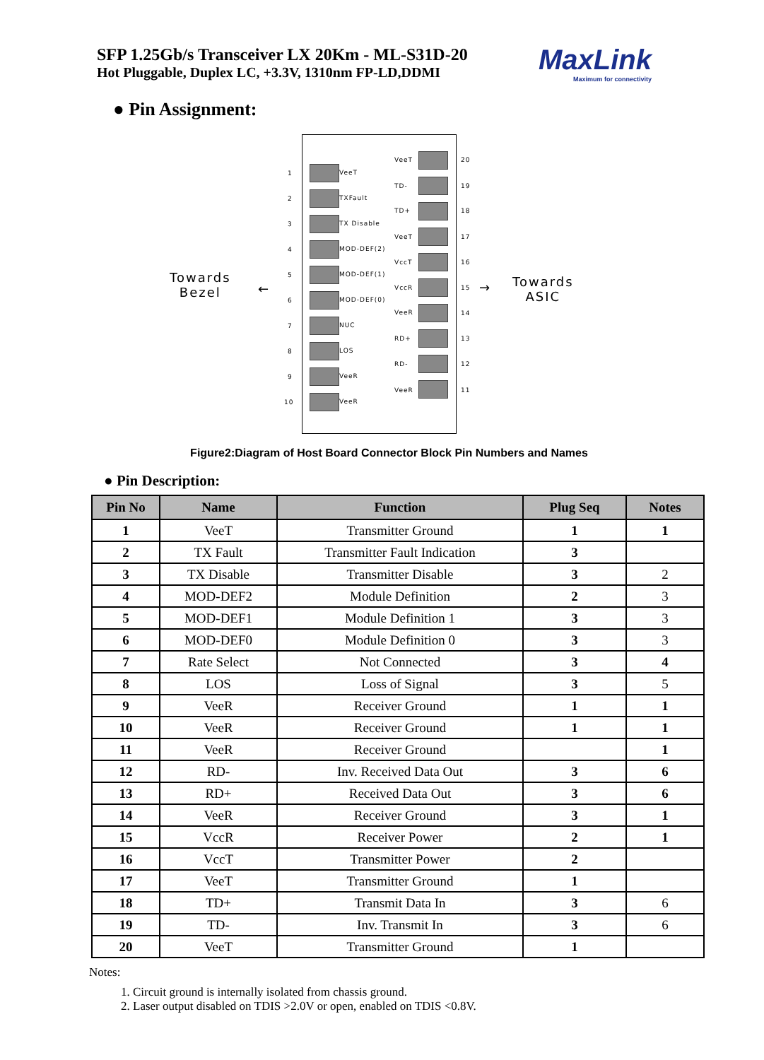SFP 1.25Gb/s Transceiver LX 20Km - ML-S31D-20
Hot Pluggable, Duplex LC, +3.3V, 1310nm FP-LD,DDMI
MaxLink
Maximum for connectivity
● Pin Assignment:
Towards
Bezel
Towards
ASIC
← →
1 VeeT
2 TXFault
3 TX Disable
4 MOD-DEF(2)
5 MOD-DEF(1)
6 MOD-DEF(0)
7 NUC
8 LOS
9 VeeR
10 VeeR
VeeT 20
TD- 19
TD+ 18
VeeT 17
VccT 16
VccR 15
VeeR 14
RD+ 13
RD- 12
VeeR 11
Figure2:Diagram of Host Board Connector Block Pin Numbers and Names
● Pin Description:
| Pin No | Name | Function | Plug Seq | Notes |
| --- | --- | --- | --- | --- |
| 1 | VeeT | Transmitter Ground | 1 | 1 |
| 2 | TX Fault | Transmitter Fault Indication | 3 | |
| 3 | TX Disable | Transmitter Disable | 3 | 2 |
| 4 | MOD-DEF2 | Module Definition | 2 | 3 |
| 5 | MOD-DEF1 | Module Definition 1 | 3 | 3 |
| 6 | MOD-DEF0 | Module Definition 0 | 3 | 3 |
| 7 | Rate Select | Not Connected | 3 | 4 |
| 8 | LOS | Loss of Signal | 3 | 5 |
| 9 | VeeR | Receiver Ground | 1 | 1 |
| 10 | VeeR | Receiver Ground | 1 | 1 |
| 11 | VeeR | Receiver Ground | | 1 |
| 12 | RD- | Inv. Received Data Out | 3 | 6 |
| 13 | RD+ | Received Data Out | 3 | 6 |
| 14 | VeeR | Receiver Ground | 3 | 1 |
| 15 | VccR | Receiver Power | 2 | 1 |
| 16 | VccT | Transmitter Power | 2 | |
| 17 | VeeT | Transmitter Ground | 1 | |
| 18 | TD+ | Transmit Data In | 3 | 6 |
| 19 | TD- | Inv. Transmit In | 3 | 6 |
| 20 | VeeT | Transmitter Ground | 1 | |
Notes:
1. Circuit ground is internally isolated from chassis ground.
2. Laser output disabled on TDIS >2.0V or open, enabled on TDIS <0.8V.